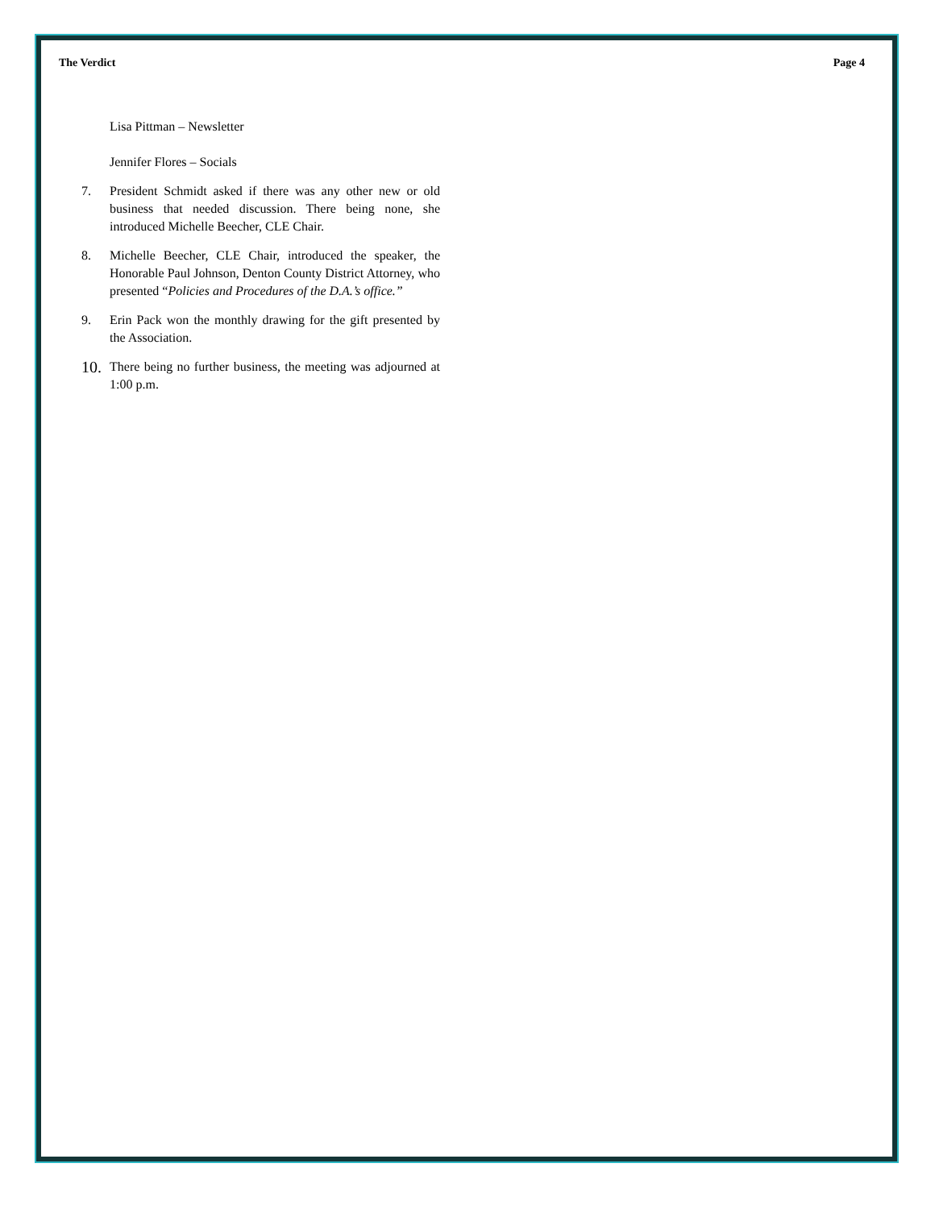The Verdict Page 4
Lisa Pittman – Newsletter
Jennifer Flores – Socials
7. President Schmidt asked if there was any other new or old business that needed discussion. There being none, she introduced Michelle Beecher, CLE Chair.
8. Michelle Beecher, CLE Chair, introduced the speaker, the Honorable Paul Johnson, Denton County District Attorney, who presented “Policies and Procedures of the D.A.’s office.”
9. Erin Pack won the monthly drawing for the gift presented by the Association.
10. There being no further business, the meeting was adjourned at 1:00 p.m.